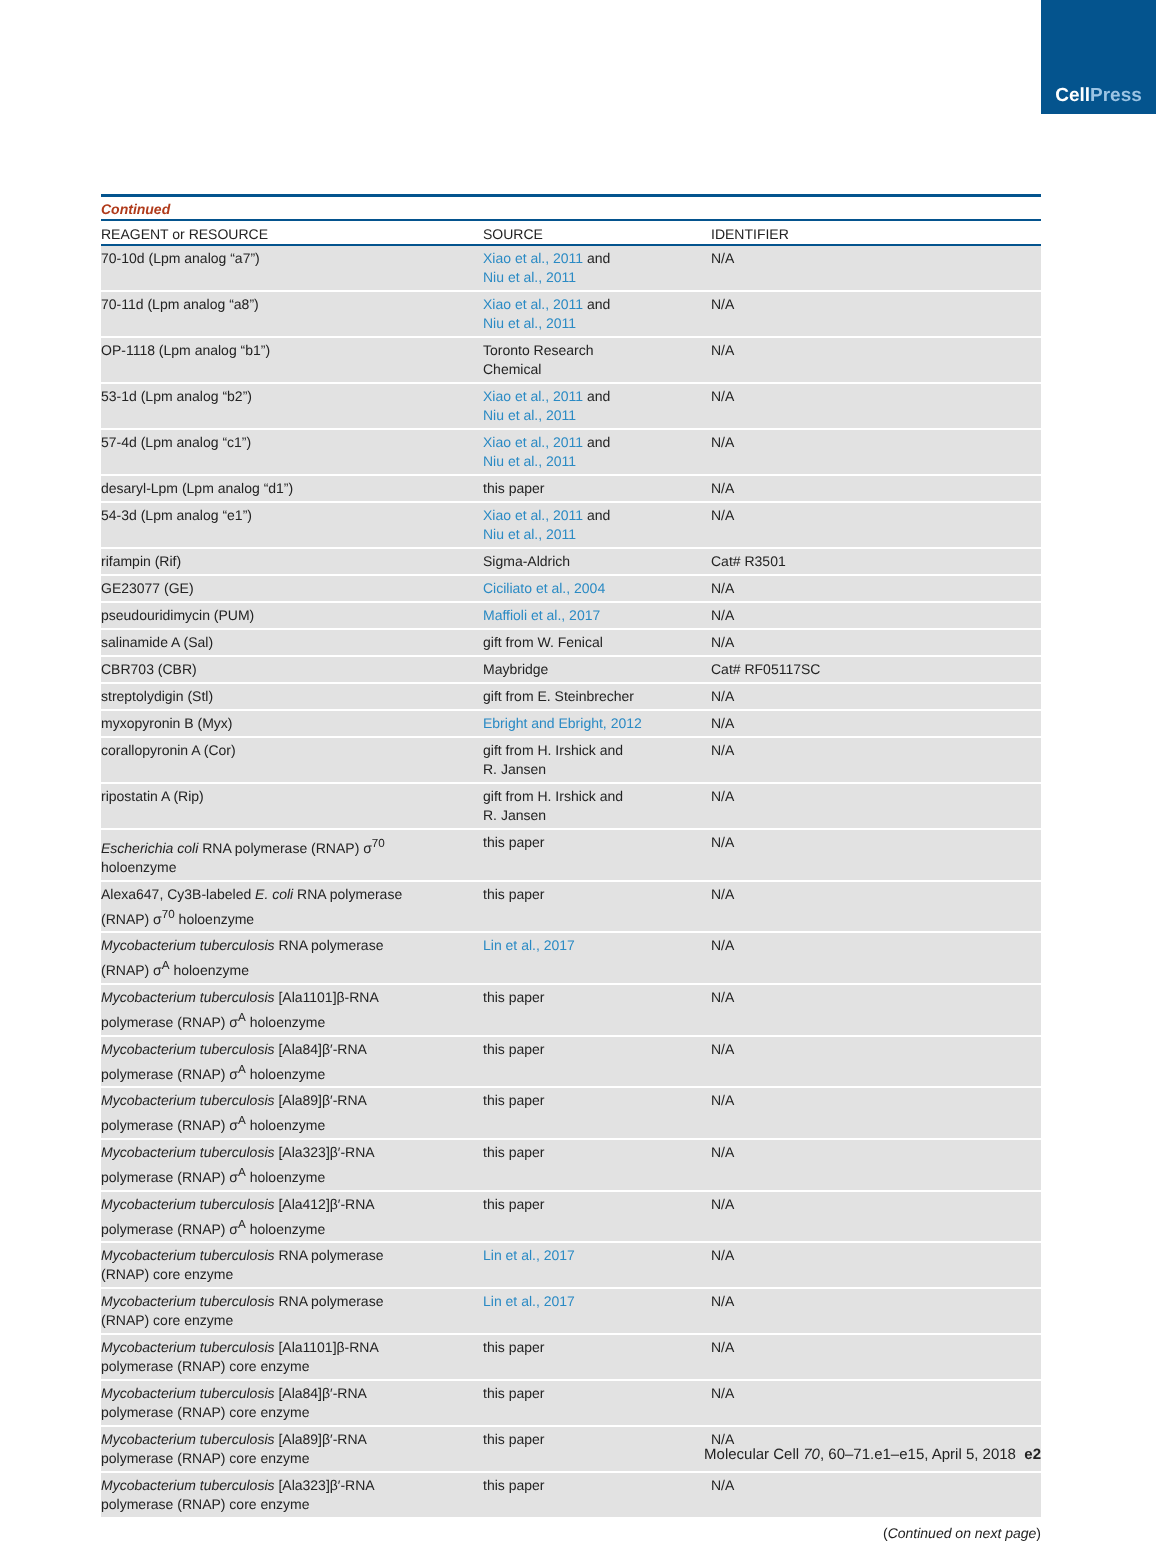Cell Press
Continued
| REAGENT or RESOURCE | SOURCE | IDENTIFIER |
| --- | --- | --- |
| 70-10d (Lpm analog “a7”) | Xiao et al., 2011 and Niu et al., 2011 | N/A |
| 70-11d (Lpm analog “a8”) | Xiao et al., 2011 and Niu et al., 2011 | N/A |
| OP-1118 (Lpm analog “b1”) | Toronto Research Chemical | N/A |
| 53-1d (Lpm analog “b2”) | Xiao et al., 2011 and Niu et al., 2011 | N/A |
| 57-4d (Lpm analog “c1”) | Xiao et al., 2011 and Niu et al., 2011 | N/A |
| desaryl-Lpm (Lpm analog “d1”) | this paper | N/A |
| 54-3d (Lpm analog “e1”) | Xiao et al., 2011 and Niu et al., 2011 | N/A |
| rifampin (Rif) | Sigma-Aldrich | Cat# R3501 |
| GE23077 (GE) | Ciciliato et al., 2004 | N/A |
| pseudouridimycin (PUM) | Maffioli et al., 2017 | N/A |
| salinamide A (Sal) | gift from W. Fenical | N/A |
| CBR703 (CBR) | Maybridge | Cat# RF05117SC |
| streptolydigin (Stl) | gift from E. Steinbrecher | N/A |
| myxopyronin B (Myx) | Ebright and Ebright, 2012 | N/A |
| corallopyronin A (Cor) | gift from H. Irshick and R. Jansen | N/A |
| ripostatin A (Rip) | gift from H. Irshick and R. Jansen | N/A |
| Escherichia coli RNA polymerase (RNAP) σ<sup>70</sup> holoenzyme | this paper | N/A |
| Alexa647, Cy3B-labeled E. coli RNA polymerase (RNAP) σ<sup>70</sup> holoenzyme | this paper | N/A |
| Mycobacterium tuberculosis RNA polymerase (RNAP) σ<sup>A</sup> holoenzyme | Lin et al., 2017 | N/A |
| Mycobacterium tuberculosis [Ala1101]β-RNA polymerase (RNAP) σ<sup>A</sup> holoenzyme | this paper | N/A |
| Mycobacterium tuberculosis [Ala84]β′-RNA polymerase (RNAP) σ<sup>A</sup> holoenzyme | this paper | N/A |
| Mycobacterium tuberculosis [Ala89]β′-RNA polymerase (RNAP) σ<sup>A</sup> holoenzyme | this paper | N/A |
| Mycobacterium tuberculosis [Ala323]β′-RNA polymerase (RNAP) σ<sup>A</sup> holoenzyme | this paper | N/A |
| Mycobacterium tuberculosis [Ala412]β′-RNA polymerase (RNAP) σ<sup>A</sup> holoenzyme | this paper | N/A |
| Mycobacterium tuberculosis RNA polymerase (RNAP) core enzyme | Lin et al., 2017 | N/A |
| Mycobacterium tuberculosis RNA polymerase (RNAP) core enzyme | Lin et al., 2017 | N/A |
| Mycobacterium tuberculosis [Ala1101]β-RNA polymerase (RNAP) core enzyme | this paper | N/A |
| Mycobacterium tuberculosis [Ala84]β′-RNA polymerase (RNAP) core enzyme | this paper | N/A |
| Mycobacterium tuberculosis [Ala89]β′-RNA polymerase (RNAP) core enzyme | this paper | N/A |
| Mycobacterium tuberculosis [Ala323]β′-RNA polymerase (RNAP) core enzyme | this paper | N/A |
(Continued on next page)
Molecular Cell 70, 60–71.e1–e15, April 5, 2018 e2